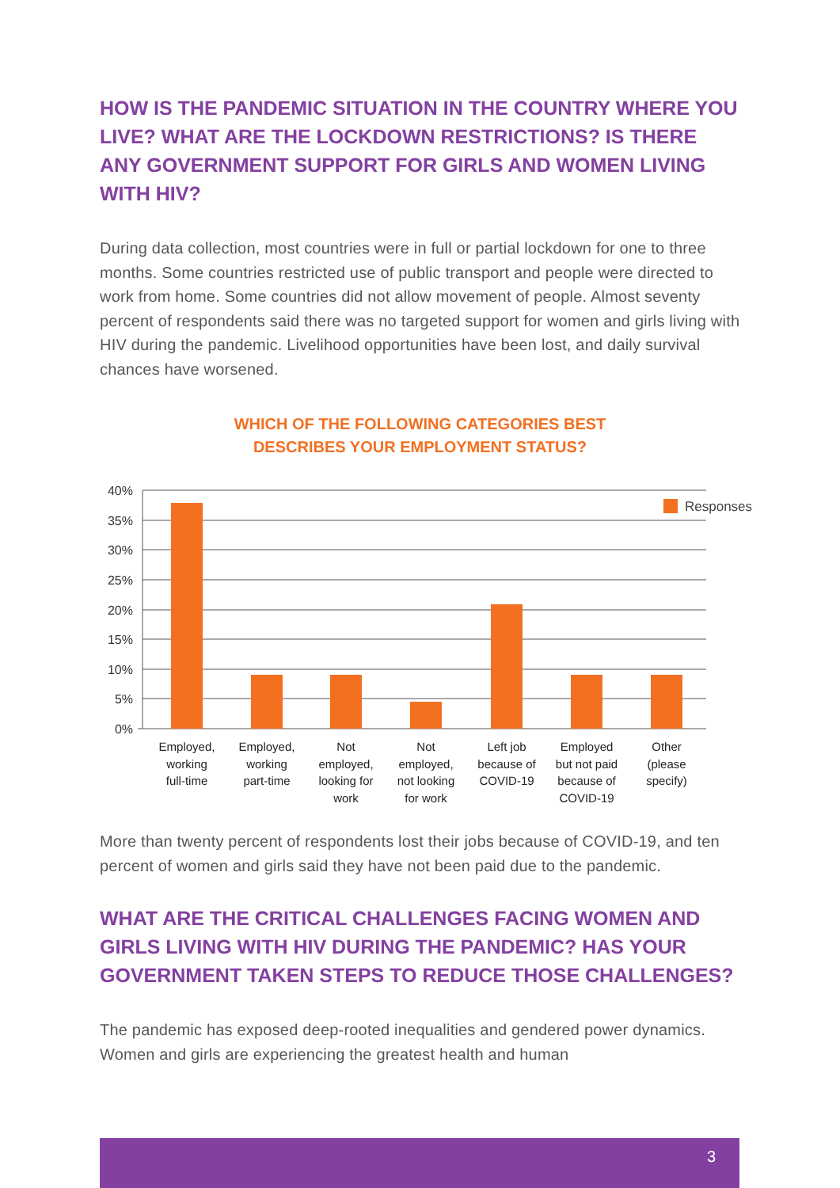HOW IS THE PANDEMIC SITUATION IN THE COUNTRY WHERE YOU LIVE? WHAT ARE THE LOCKDOWN RESTRICTIONS? IS THERE ANY GOVERNMENT SUPPORT FOR GIRLS AND WOMEN LIVING WITH HIV?
During data collection, most countries were in full or partial lockdown for one to three months. Some countries restricted use of public transport and people were directed to work from home. Some countries did not allow movement of people. Almost seventy percent of respondents said there was no targeted support for women and girls living with HIV during the pandemic. Livelihood opportunities have been lost, and daily survival chances have worsened.
WHICH OF THE FOLLOWING CATEGORIES BEST
DESCRIBES YOUR EMPLOYMENT STATUS?
40%
35%
30%
25%
20%
15%
10%
5%
0%
Responses
Employed,
working
full-time
Employed,
working
part-time
Not
employed,
looking for
work
Not
employed,
not looking
for work
Left job
because of
COVID-19
Employed
but not paid
because of
COVID-19
Other
(please
specify)
More than twenty percent of respondents lost their jobs because of COVID-19, and ten percent of women and girls said they have not been paid due to the pandemic.
WHAT ARE THE CRITICAL CHALLENGES FACING WOMEN AND GIRLS LIVING WITH HIV DURING THE PANDEMIC? HAS YOUR GOVERNMENT TAKEN STEPS TO REDUCE THOSE CHALLENGES?
The pandemic has exposed deep-rooted inequalities and gendered power dynamics. Women and girls are experiencing the greatest health and human
3